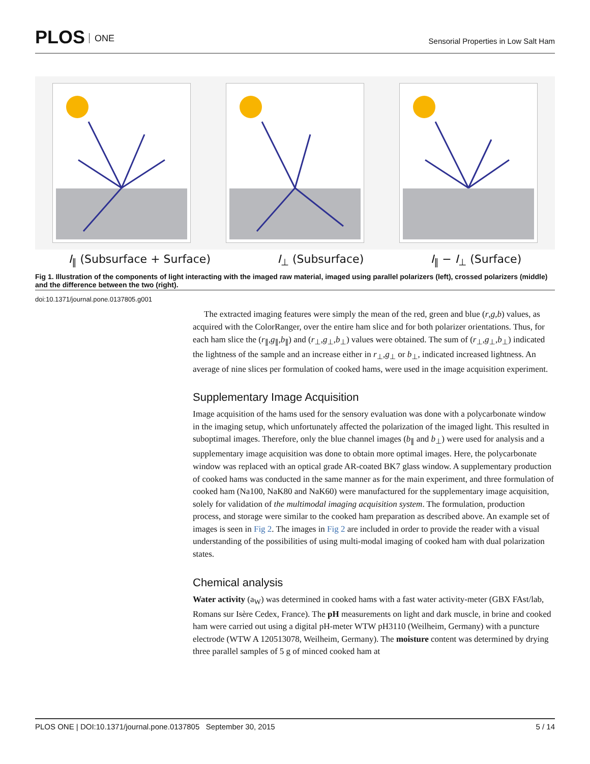PLOS ONE
Sensorial Properties in Low Salt Ham
I<sub>∥</sub> (Subsurface + Surface) I<sub>⊥</sub> (Subsurface) I<sub>∥</sub> − I<sub>⊥</sub> (Surface)
Fig 1. Illustration of the components of light interacting with the imaged raw material, imaged using parallel polarizers (left), crossed polarizers (middle) and the difference between the two (right).
doi:10.1371/journal.pone.0137805.g001
The extracted imaging features were simply the mean of the red, green and blue (r,g,b) values, as acquired with the ColorRanger, over the entire ham slice and for both polarizer orientations. Thus, for each ham slice the (r<sub>∥</sub>,g<sub>∥</sub>,b<sub>∥</sub>) and (r<sub>⊥</sub>,g<sub>⊥</sub>,b<sub>⊥</sub>) values were obtained. The sum of (r<sub>⊥</sub>,g<sub>⊥</sub>,b<sub>⊥</sub>) indicated the lightness of the sample and an increase either in r<sub>⊥</sub>,g<sub>⊥</sub> or b<sub>⊥</sub>, indicated increased lightness. An average of nine slices per formulation of cooked hams, were used in the image acquisition experiment.
Supplementary Image Acquisition
Image acquisition of the hams used for the sensory evaluation was done with a polycarbonate window in the imaging setup, which unfortunately affected the polarization of the imaged light. This resulted in suboptimal images. Therefore, only the blue channel images (b<sub>∥</sub> and b<sub>⊥</sub>) were used for analysis and a supplementary image acquisition was done to obtain more optimal images. Here, the polycarbonate window was replaced with an optical grade AR-coated BK7 glass window. A supplementary production of cooked hams was conducted in the same manner as for the main experiment, and three formulation of cooked ham (Na100, NaK80 and NaK60) were manufactured for the supplementary image acquisition, solely for validation of the multimodal imaging acquisition system. The formulation, production process, and storage were similar to the cooked ham preparation as described above. An example set of images is seen in Fig 2. The images in Fig 2 are included in order to provide the reader with a visual understanding of the possibilities of using multi-modal imaging of cooked ham with dual polarization states.
Chemical analysis
Water activity (a<sub>W</sub>) was determined in cooked hams with a fast water activity-meter (GBX FAst/lab, Romans sur Isère Cedex, France). The pH measurements on light and dark muscle, in brine and cooked ham were carried out using a digital pH-meter WTW pH3110 (Weilheim, Germany) with a puncture electrode (WTW A 120513078, Weilheim, Germany). The moisture content was determined by drying three parallel samples of 5 g of minced cooked ham at
PLOS ONE | DOI:10.1371/journal.pone.0137805 September 30, 2015 5 / 14